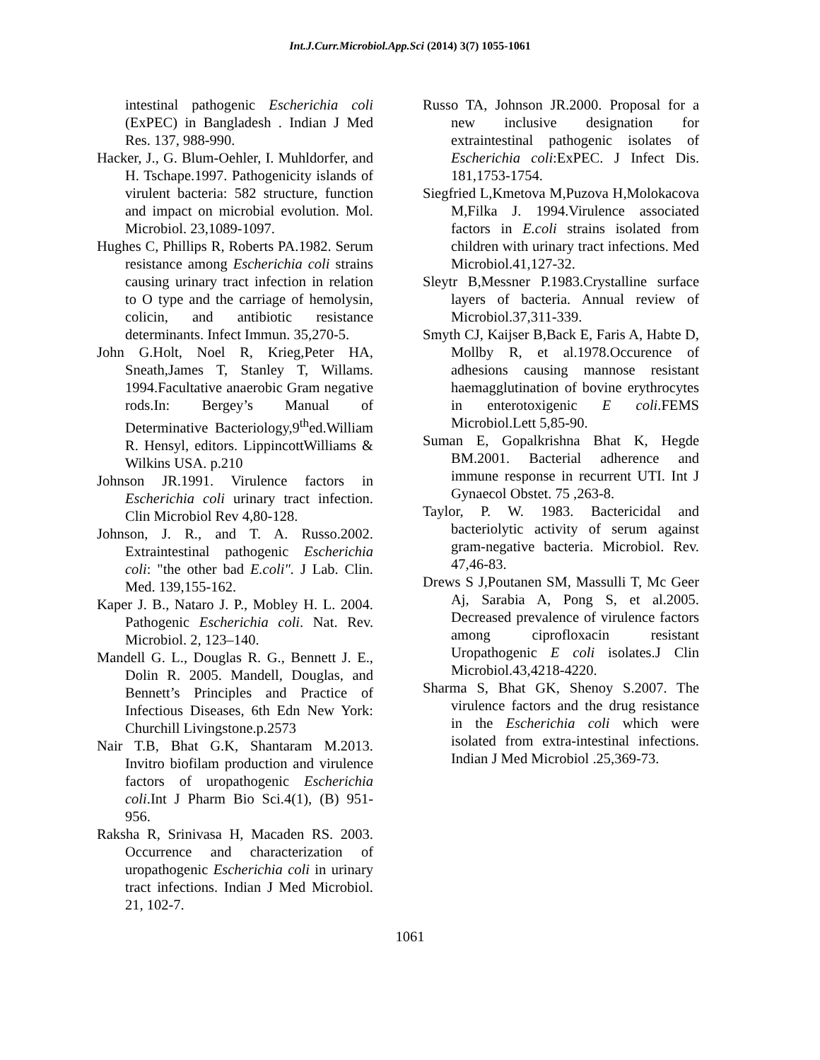Int.J.Curr.Microbiol.App.Sci (2014) 3(7) 1055-1061
intestinal pathogenic Escherichia coli (ExPEC) in Bangladesh . Indian J Med Res. 137, 988-990.
Hacker, J., G. Blum-Oehler, I. Muhldorfer, and H. Tschape.1997. Pathogenicity islands of virulent bacteria: 582 structure, function and impact on microbial evolution. Mol. Microbiol. 23,1089-1097.
Hughes C, Phillips R, Roberts PA.1982. Serum resistance among Escherichia coli strains causing urinary tract infection in relation to O type and the carriage of hemolysin, colicin, and antibiotic resistance determinants. Infect Immun. 35,270-5.
John G.Holt, Noel R, Krieg,Peter HA, Sneath,James T, Stanley T, Willams. 1994.Facultative anaerobic Gram negative rods.In: Bergey’s Manual of Determinative Bacteriology,9<sup>th</sup>ed.William R. Hensyl, editors. LippincottWilliams & Wilkins USA. p.210
Johnson JR.1991. Virulence factors in Escherichia coli urinary tract infection. Clin Microbiol Rev 4,80-128.
Johnson, J. R., and T. A. Russo.2002. Extraintestinal pathogenic Escherichia coli: "the other bad E.coli". J Lab. Clin. Med. 139,155-162.
Kaper J. B., Nataro J. P., Mobley H. L. 2004. Pathogenic Escherichia coli. Nat. Rev. Microbiol. 2, 123–140.
Mandell G. L., Douglas R. G., Bennett J. E., Dolin R. 2005. Mandell, Douglas, and Bennett’s Principles and Practice of Infectious Diseases, 6th Edn New York: Churchill Livingstone.p.2573
Nair T.B, Bhat G.K, Shantaram M.2013. Invitro biofilam production and virulence factors of uropathogenic Escherichia coli.Int J Pharm Bio Sci.4(1), (B) 951-956.
Raksha R, Srinivasa H, Macaden RS. 2003. Occurrence and characterization of uropathogenic Escherichia coli in urinary tract infections. Indian J Med Microbiol. 21, 102-7.
Russo TA, Johnson JR.2000. Proposal for a new inclusive designation for extraintestinal pathogenic isolates of Escherichia coli:ExPEC. J Infect Dis. 181,1753-1754.
Siegfried L,Kmetova M,Puzova H,Molokacova M,Filka J. 1994.Virulence associated factors in E.coli strains isolated from children with urinary tract infections. Med Microbiol.41,127-32.
Sleytr B,Messner P.1983.Crystalline surface layers of bacteria. Annual review of Microbiol.37,311-339.
Smyth CJ, Kaijser B,Back E, Faris A, Habte D, Mollby R, et al.1978.Occurence of adhesions causing mannose resistant haemagglutination of bovine erythrocytes in enterotoxigenic E coli.FEMS Microbiol.Lett 5,85-90.
Suman E, Gopalkrishna Bhat K, Hegde BM.2001. Bacterial adherence and immune response in recurrent UTI. Int J Gynaecol Obstet. 75 ,263-8.
Taylor, P. W. 1983. Bactericidal and bacteriolytic activity of serum against gram-negative bacteria. Microbiol. Rev. 47,46-83.
Drews S J,Poutanen SM, Massulli T, Mc Geer Aj, Sarabia A, Pong S, et al.2005. Decreased prevalence of virulence factors among ciprofloxacin resistant Uropathogenic E coli isolates.J Clin Microbiol.43,4218-4220.
Sharma S, Bhat GK, Shenoy S.2007. The virulence factors and the drug resistance in the Escherichia coli which were isolated from extra-intestinal infections. Indian J Med Microbiol .25,369-73.
1061